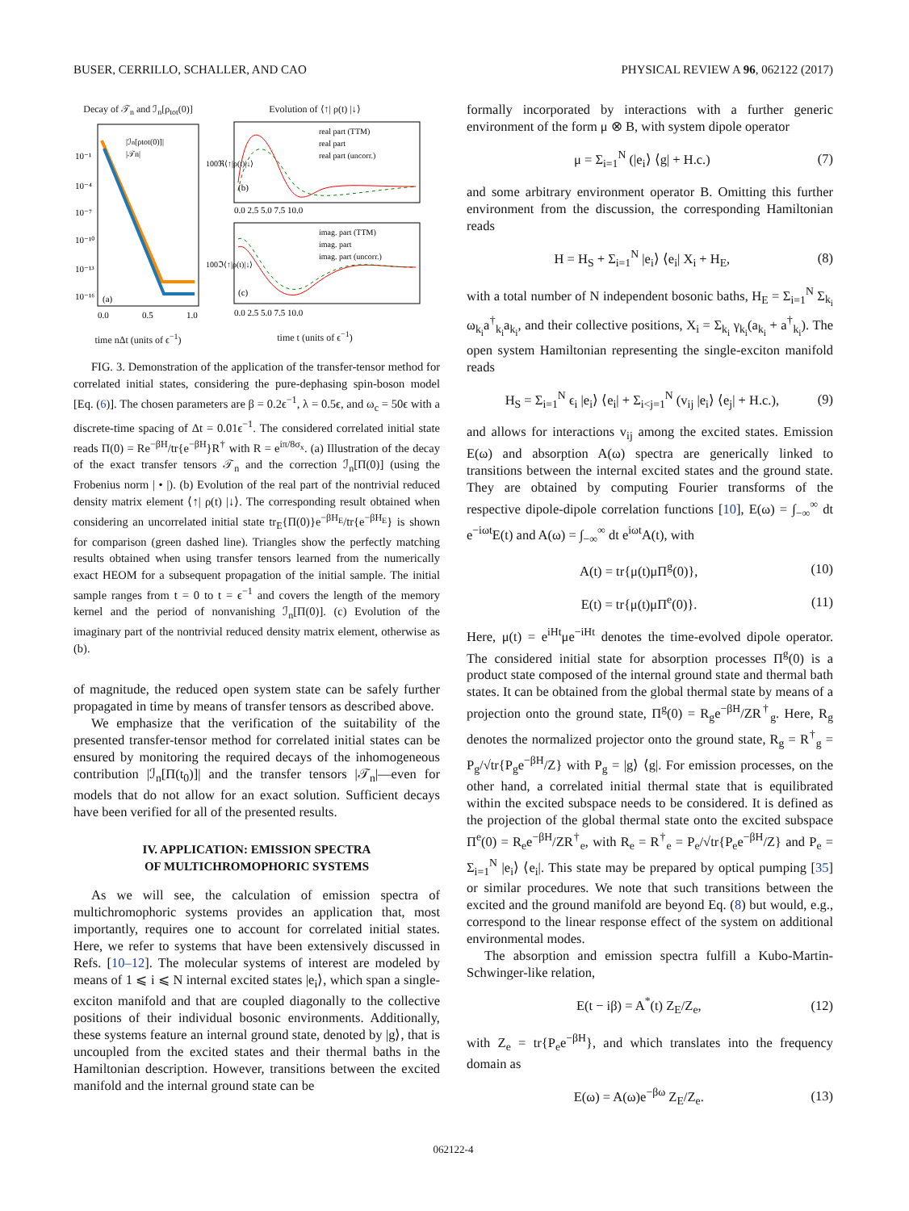BUSER, CERRILLO, SCHALLER, AND CAO PHYSICAL REVIEW A 96, 062122 (2017)
Decay of 𝒯<sub>n</sub> and ℐ<sub>n</sub>[ρ<sub>tot</sub>(0)]
10⁻¹
10⁻⁴
10⁻⁷
10⁻¹⁰
10⁻¹³
10⁻¹⁶
(a)
|ℐn[ρtot(0)]|
|𝒯n|
0.0
0.5
1.0
time nΔt (units of ϵ<sup>−1</sup>)
Evolution of ⟨↑| ρ(t) |↓⟩
(b)
real part (TTM)
real part
real part (uncorr.)
0.0 2.5 5.0 7.5 10.0
(c)
imag. part (TTM)
imag. part
imag. part (uncorr.)
0.0 2.5 5.0 7.5 10.0
100ℜ⟨↑|ρ(t)|↓⟩
100ℑ⟨↑|ρ(t)|↓⟩
time t (units of ϵ<sup>−1</sup>)
FIG. 3. Demonstration of the application of the transfer-tensor method for correlated initial states, considering the pure-dephasing spin-boson model [Eq. (6)]. The chosen parameters are β = 0.2ϵ<sup>−1</sup>, λ = 0.5ϵ, and ω<sub>c</sub> = 50ϵ with a discrete-time spacing of Δt = 0.01ϵ<sup>−1</sup>. The considered correlated initial state reads Π(0) = Re<sup>−βH</sup>/tr{e<sup>−βH</sup>}R<sup>†</sup> with R = e<sup>iπ/8σ<sub>x</sub></sup>. (a) Illustration of the decay of the exact transfer tensors 𝒯<sub>n</sub> and the correction ℐ<sub>n</sub>[Π(0)] (using the Frobenius norm | • |). (b) Evolution of the real part of the nontrivial reduced density matrix element ⟨↑| ρ(t) |↓⟩. The corresponding result obtained when considering an uncorrelated initial state tr<sub>E</sub>{Π(0)}e<sup>−βH<sub>E</sub></sup>/tr{e<sup>−βH<sub>E</sub></sup>} is shown for comparison (green dashed line). Triangles show the perfectly matching results obtained when using transfer tensors learned from the numerically exact HEOM for a subsequent propagation of the initial sample. The initial sample ranges from t = 0 to t = ϵ<sup>−1</sup> and covers the length of the memory kernel and the period of nonvanishing ℐ<sub>n</sub>[Π(0)]. (c) Evolution of the imaginary part of the nontrivial reduced density matrix element, otherwise as (b).
of magnitude, the reduced open system state can be safely further propagated in time by means of transfer tensors as described above.
We emphasize that the verification of the suitability of the presented transfer-tensor method for correlated initial states can be ensured by monitoring the required decays of the inhomogeneous contribution |ℐ<sub>n</sub>[Π(t<sub>0</sub>)]| and the transfer tensors |𝒯<sub>n</sub>|—even for models that do not allow for an exact solution. Sufficient decays have been verified for all of the presented results.
IV. APPLICATION: EMISSION SPECTRA
OF MULTICHROMOPHORIC SYSTEMS
As we will see, the calculation of emission spectra of multichromophoric systems provides an application that, most importantly, requires one to account for correlated initial states. Here, we refer to systems that have been extensively discussed in Refs. [10–12]. The molecular systems of interest are modeled by means of 1 ⩽ i ⩽ N internal excited states |e<sub>i</sub>⟩, which span a single-exciton manifold and that are coupled diagonally to the collective positions of their individual bosonic environments. Additionally, these systems feature an internal ground state, denoted by |g⟩, that is uncoupled from the excited states and their thermal baths in the Hamiltonian description. However, transitions between the excited manifold and the internal ground state can be
formally incorporated by interactions with a further generic environment of the form μ ⊗ B, with system dipole operator
μ = Σ<sub>i=1</sub><sup>N</sup> (|e<sub>i</sub>⟩ ⟨g| + H.c.) (7)
and some arbitrary environment operator B. Omitting this further environment from the discussion, the corresponding Hamiltonian reads
H = H<sub>S</sub> + Σ<sub>i=1</sub><sup>N</sup> |e<sub>i</sub>⟩ ⟨e<sub>i</sub>| X<sub>i</sub> + H<sub>E</sub>, (8)
with a total number of N independent bosonic baths, H<sub>E</sub> = Σ<sub>i=1</sub><sup>N</sup> Σ<sub>k<sub>i</sub></sub> ω<sub>k<sub>i</sub></sub>a<sup>†</sup><sub>k<sub>i</sub></sub>a<sub>k<sub>i</sub></sub>, and their collective positions, X<sub>i</sub> = Σ<sub>k<sub>i</sub></sub> γ<sub>k<sub>i</sub></sub>(a<sub>k<sub>i</sub></sub> + a<sup>†</sup><sub>k<sub>i</sub></sub>). The open system Hamiltonian representing the single-exciton manifold reads
H<sub>S</sub> = Σ<sub>i=1</sub><sup>N</sup> ϵ<sub>i</sub> |e<sub>i</sub>⟩ ⟨e<sub>i</sub>| + Σ<sub>i<j=1</sub><sup>N</sup> (v<sub>ij</sub> |e<sub>i</sub>⟩ ⟨e<sub>j</sub>| + H.c.), (9)
and allows for interactions v<sub>ij</sub> among the excited states. Emission E(ω) and absorption A(ω) spectra are generically linked to transitions between the internal excited states and the ground state. They are obtained by computing Fourier transforms of the respective dipole-dipole correlation functions [10], E(ω) = ∫<sub>−∞</sub><sup>∞</sup> dt e<sup>−iωt</sup>E(t) and A(ω) = ∫<sub>−∞</sub><sup>∞</sup> dt e<sup>iωt</sup>A(t), with
A(t) = tr{μ(t)μΠ<sup>g</sup>(0)}, (10)
E(t) = tr{μ(t)μΠ<sup>e</sup>(0)}. (11)
Here, μ(t) = e<sup>iHt</sup>μe<sup>−iHt</sup> denotes the time-evolved dipole operator. The considered initial state for absorption processes Π<sup>g</sup>(0) is a product state composed of the internal ground state and thermal bath states. It can be obtained from the global thermal state by means of a projection onto the ground state, Π<sup>g</sup>(0) = R<sub>g</sub>e<sup>−βH</sup>/ZR<sup>†</sup><sub>g</sub>. Here, R<sub>g</sub> denotes the normalized projector onto the ground state, R<sub>g</sub> = R<sup>†</sup><sub>g</sub> = P<sub>g</sub>/√tr{P<sub>g</sub>e<sup>−βH</sup>/Z} with P<sub>g</sub> = |g⟩ ⟨g|. For emission processes, on the other hand, a correlated initial thermal state that is equilibrated within the excited subspace needs to be considered. It is defined as the projection of the global thermal state onto the excited subspace Π<sup>e</sup>(0) = R<sub>e</sub>e<sup>−βH</sup>/ZR<sup>†</sup><sub>e</sub>, with R<sub>e</sub> = R<sup>†</sup><sub>e</sub> = P<sub>e</sub>/√tr{P<sub>e</sub>e<sup>−βH</sup>/Z} and P<sub>e</sub> = Σ<sub>i=1</sub><sup>N</sup> |e<sub>i</sub>⟩ ⟨e<sub>i</sub>|. This state may be prepared by optical pumping [35] or similar procedures. We note that such transitions between the excited and the ground manifold are beyond Eq. (8) but would, e.g., correspond to the linear response effect of the system on additional environmental modes.
The absorption and emission spectra fulfill a Kubo-Martin-Schwinger-like relation,
E(t − iβ) = A<sup>*</sup>(t) Z<sub>E</sub>/Z<sub>e</sub>, (12)
with Z<sub>e</sub> = tr{P<sub>e</sub>e<sup>−βH</sup>}, and which translates into the frequency domain as
E(ω) = A(ω)e<sup>−βω</sup> Z<sub>E</sub>/Z<sub>e</sub>. (13)
062122-4